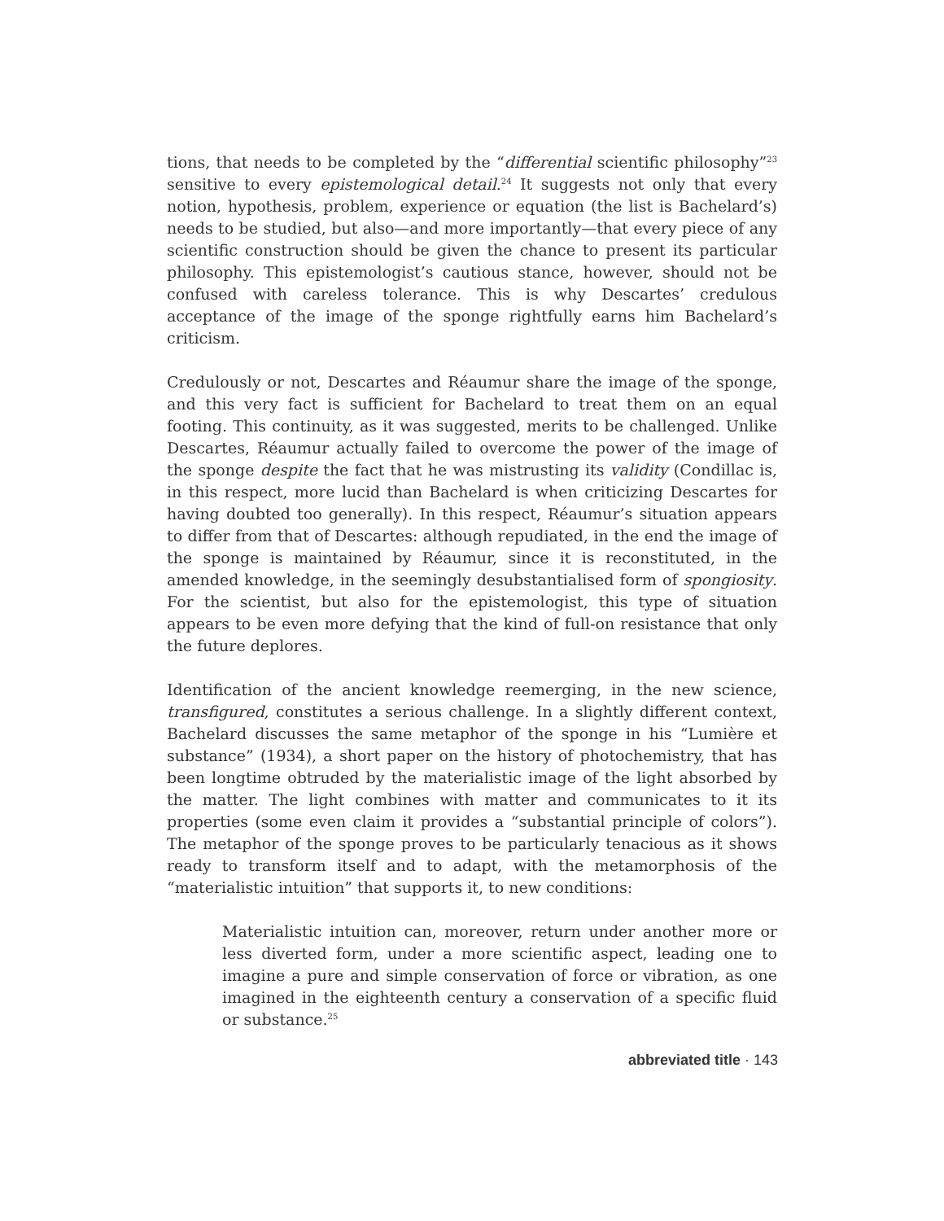tions, that needs to be completed by the “differential scientific philosophy”<sup>23</sup> sensitive to every epistemological detail.<sup>24</sup> It suggests not only that every notion, hypothesis, problem, experience or equation (the list is Bachelard’s) needs to be studied, but also—and more importantly—that every piece of any scientific construction should be given the chance to present its particular philosophy. This epistemologist’s cautious stance, however, should not be confused with careless tolerance. This is why Descartes’ credulous acceptance of the image of the sponge rightfully earns him Bachelard’s criticism.
Credulously or not, Descartes and Réaumur share the image of the sponge, and this very fact is sufficient for Bachelard to treat them on an equal footing. This continuity, as it was suggested, merits to be challenged. Unlike Descartes, Réaumur actually failed to overcome the power of the image of the sponge despite the fact that he was mistrusting its validity (Condillac is, in this respect, more lucid than Bachelard is when criticizing Descartes for having doubted too generally). In this respect, Réaumur’s situation appears to differ from that of Descartes: although repudiated, in the end the image of the sponge is maintained by Réaumur, since it is reconstituted, in the amended knowledge, in the seemingly desubstantialised form of spongiosity. For the scientist, but also for the epistemologist, this type of situation appears to be even more defying that the kind of full-on resistance that only the future deplores.
Identification of the ancient knowledge reemerging, in the new science, transfigured, constitutes a serious challenge. In a slightly different context, Bachelard discusses the same metaphor of the sponge in his “Lumière et substance” (1934), a short paper on the history of photochemistry, that has been longtime obtruded by the materialistic image of the light absorbed by the matter. The light combines with matter and communicates to it its properties (some even claim it provides a “substantial principle of colors”). The metaphor of the sponge proves to be particularly tenacious as it shows ready to transform itself and to adapt, with the metamorphosis of the “materialistic intuition” that supports it, to new conditions:
Materialistic intuition can, moreover, return under another more or less diverted form, under a more scientific aspect, leading one to imagine a pure and simple conservation of force or vibration, as one imagined in the eighteenth century a conservation of a specific fluid or substance.<sup>25</sup>
abbreviated title · 143